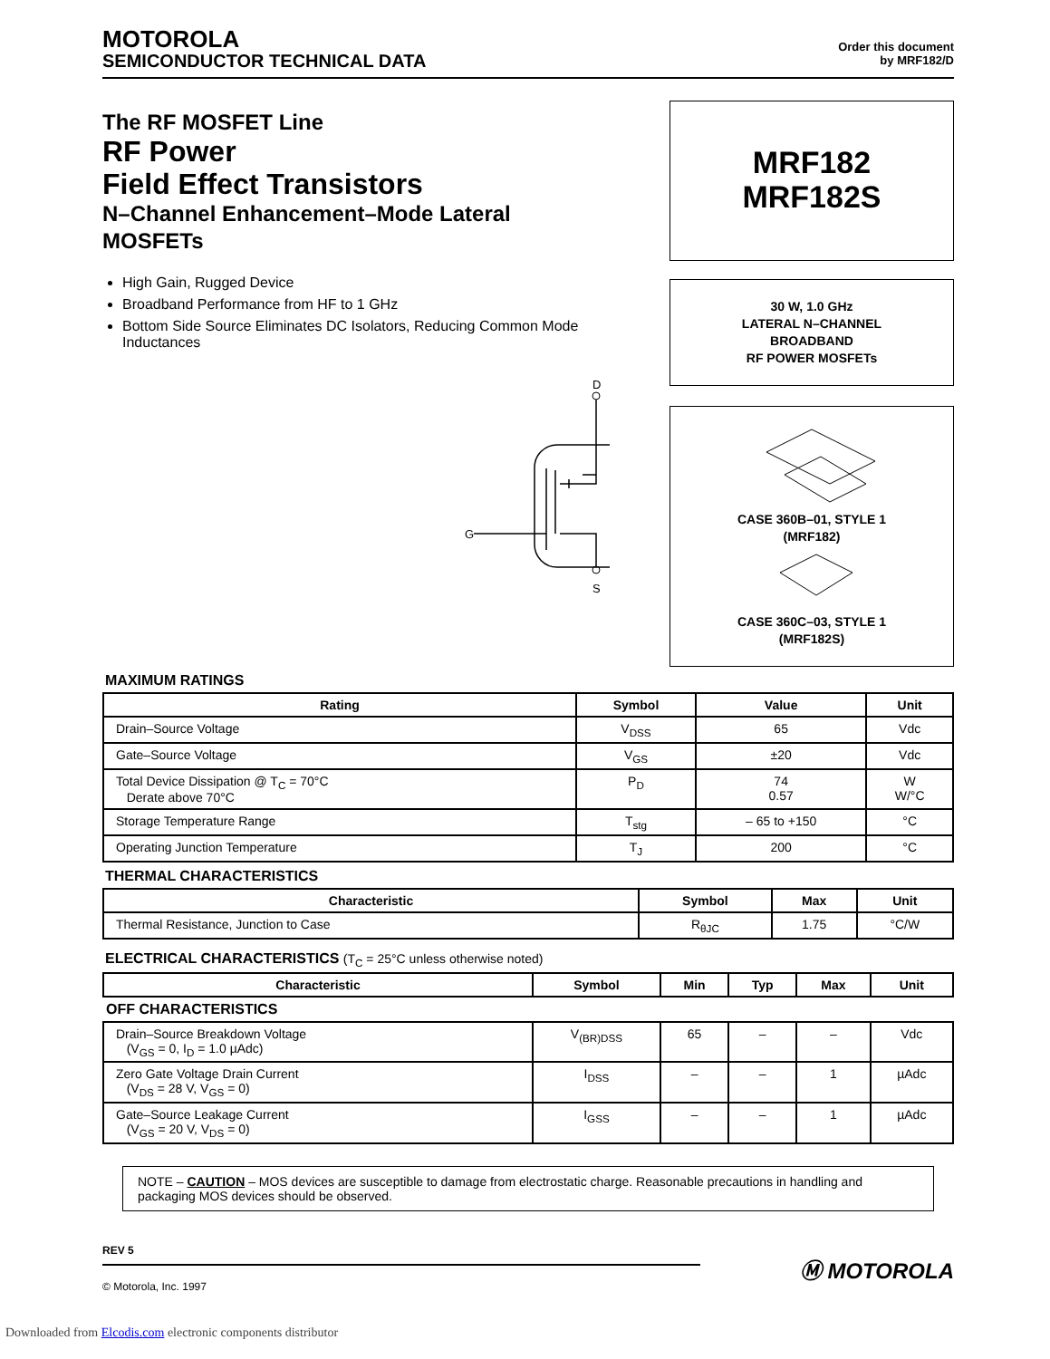MOTOROLA
SEMICONDUCTOR TECHNICAL DATA
Order this document
by MRF182/D
The RF MOSFET Line
RF Power
Field Effect Transistors
N–Channel Enhancement–Mode Lateral MOSFETs
High Gain, Rugged Device
Broadband Performance from HF to 1 GHz
Bottom Side Source Eliminates DC Isolators, Reducing Common Mode Inductances
D
G
S
MRF182
MRF182S
30 W, 1.0 GHz
LATERAL N–CHANNEL
BROADBAND
RF POWER MOSFETs
CASE 360B–01, STYLE 1
(MRF182)
CASE 360C–03, STYLE 1
(MRF182S)
MAXIMUM RATINGS
| Rating | Symbol | Value | Unit |
| --- | --- | --- | --- |
| Drain–Source Voltage | V<sub>DSS</sub> | 65 | Vdc |
| Gate–Source Voltage | V<sub>GS</sub> | ±20 | Vdc |
| Total Device Dissipation @ T<sub>C</sub> = 70°C Derate above 70°C | P<sub>D</sub> | 74 0.57 | W W/°C |
| Storage Temperature Range | T<sub>stg</sub> | – 65 to +150 | °C |
| Operating Junction Temperature | T<sub>J</sub> | 200 | °C |
THERMAL CHARACTERISTICS
| Characteristic | Symbol | Max | Unit |
| --- | --- | --- | --- |
| Thermal Resistance, Junction to Case | R<sub>θJC</sub> | 1.75 | °C/W |
ELECTRICAL CHARACTERISTICS (T<sub>C</sub> = 25°C unless otherwise noted)
| Characteristic | Symbol | Min | Typ | Max | Unit |
| --- | --- | --- | --- | --- | --- |
| OFF CHARACTERISTICS | | | | | |
| Drain–Source Breakdown Voltage (V<sub>GS</sub> = 0, I<sub>D</sub> = 1.0 µAdc) | V<sub>(BR)DSS</sub> | 65 | – | – | Vdc |
| Zero Gate Voltage Drain Current (V<sub>DS</sub> = 28 V, V<sub>GS</sub> = 0) | I<sub>DSS</sub> | – | – | 1 | µAdc |
| Gate–Source Leakage Current (V<sub>GS</sub> = 20 V, V<sub>DS</sub> = 0) | I<sub>GSS</sub> | – | – | 1 | µAdc |
NOTE – CAUTION – MOS devices are susceptible to damage from electrostatic charge. Reasonable precautions in handling and packaging MOS devices should be observed.
REV 5
© Motorola, Inc. 1997
Ⓜ MOTOROLA
Downloaded from Elcodis.com electronic components distributor